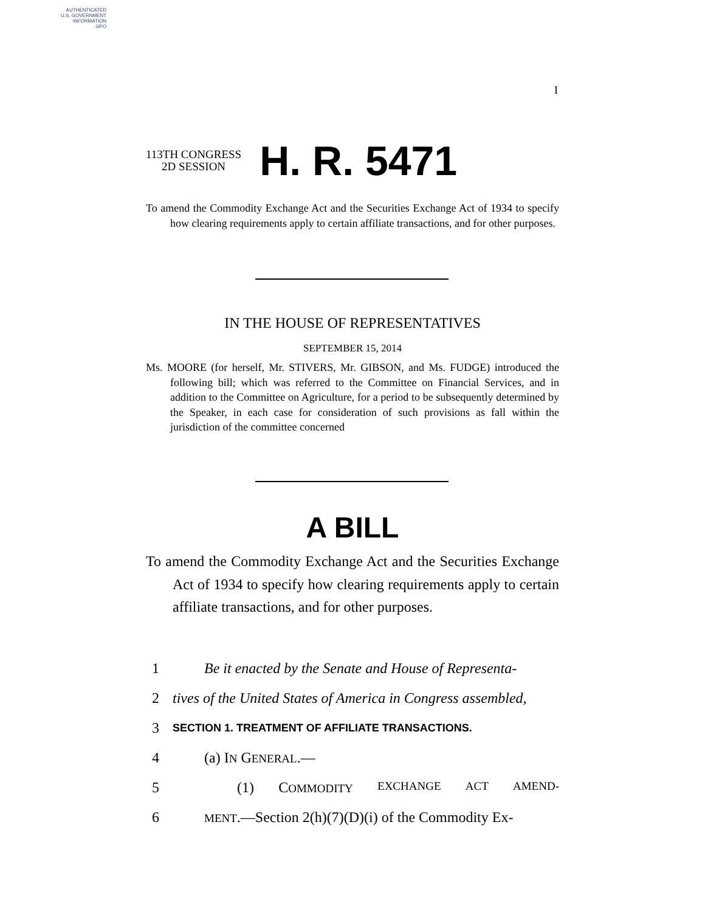AUTHENTICATED
U.S. GOVERNMENT
INFORMATION
GPO
I
113TH CONGRESS
2D SESSION
H. R. 5471
To amend the Commodity Exchange Act and the Securities Exchange Act of 1934 to specify how clearing requirements apply to certain affiliate transactions, and for other purposes.
IN THE HOUSE OF REPRESENTATIVES
SEPTEMBER 15, 2014
Ms. MOORE (for herself, Mr. STIVERS, Mr. GIBSON, and Ms. FUDGE) introduced the following bill; which was referred to the Committee on Financial Services, and in addition to the Committee on Agriculture, for a period to be subsequently determined by the Speaker, in each case for consideration of such provisions as fall within the jurisdiction of the committee concerned
A BILL
To amend the Commodity Exchange Act and the Securities Exchange Act of 1934 to specify how clearing requirements apply to certain affiliate transactions, and for other purposes.
1 Be it enacted by the Senate and House of Representa-
2 tives of the United States of America in Congress assembled,
3 SECTION 1. TREATMENT OF AFFILIATE TRANSACTIONS.
4 (a) IN GENERAL.—
5 (1) COMMODITY EXCHANGE ACT AMEND-
6 MENT.—Section 2(h)(7)(D)(i) of the Commodity Ex-